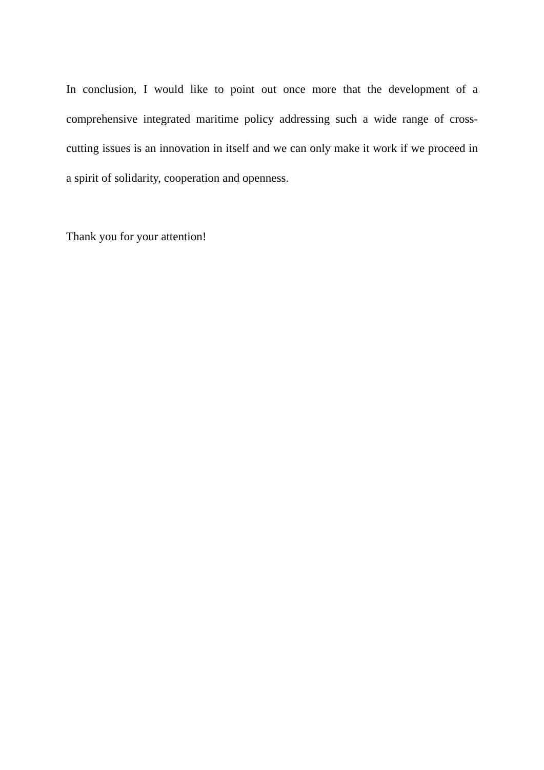In conclusion, I would like to point out once more that the development of a comprehensive integrated maritime policy addressing such a wide range of cross-cutting issues is an innovation in itself and we can only make it work if we proceed in a spirit of solidarity, cooperation and openness.
Thank you for your attention!